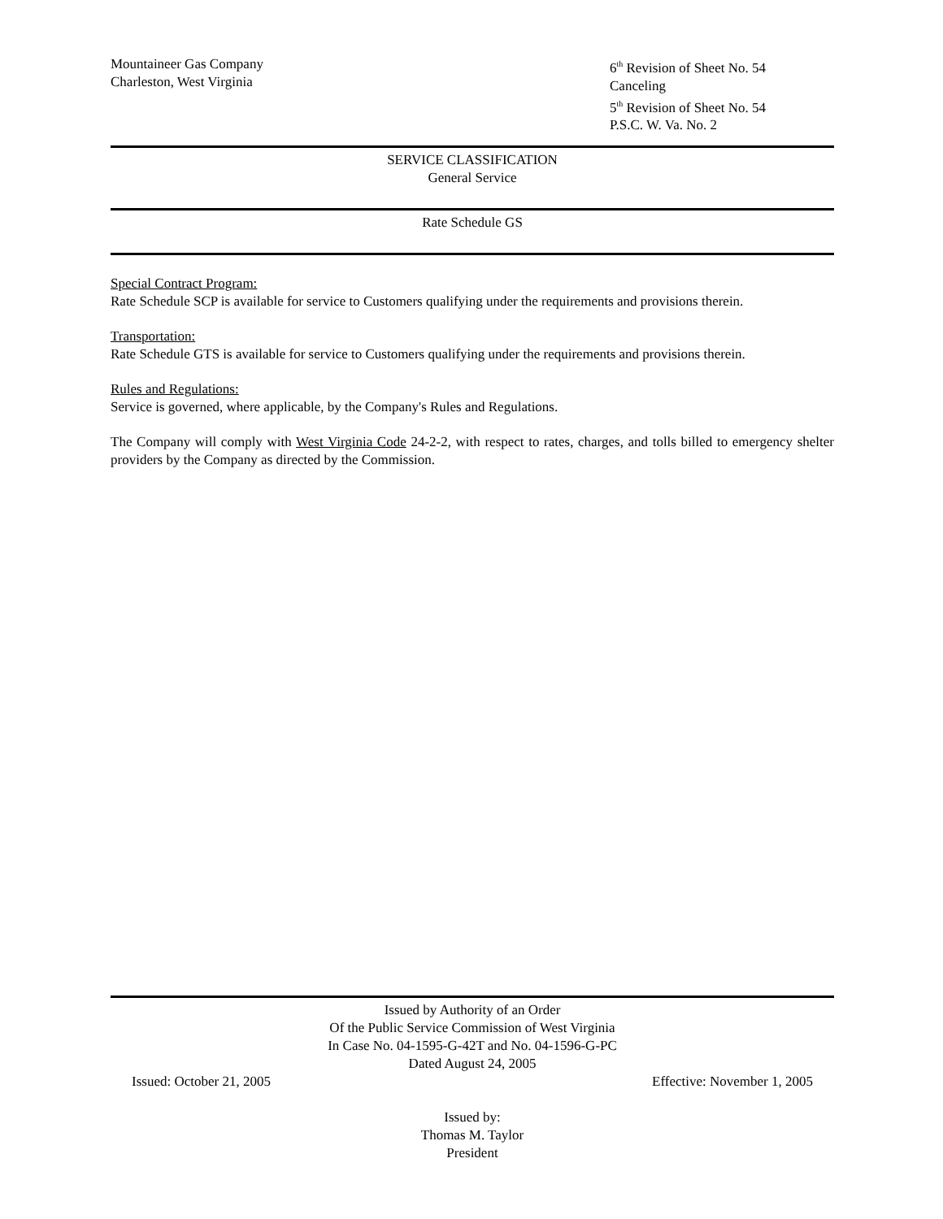Mountaineer Gas Company
Charleston, West Virginia
6<sup>th</sup> Revision of Sheet No. 54
Canceling
5<sup>th</sup> Revision of Sheet No. 54
P.S.C. W. Va. No. 2
SERVICE CLASSIFICATION
General Service
Rate Schedule GS
Special Contract Program:
Rate Schedule SCP is available for service to Customers qualifying under the requirements and provisions therein.
Transportation:
Rate Schedule GTS is available for service to Customers qualifying under the requirements and provisions therein.
Rules and Regulations:
Service is governed, where applicable, by the Company's Rules and Regulations.
The Company will comply with West Virginia Code 24-2-2, with respect to rates, charges, and tolls billed to emergency shelter providers by the Company as directed by the Commission.
Issued by Authority of an Order
Of the Public Service Commission of West Virginia
In Case No. 04-1595-G-42T and No. 04-1596-G-PC
Dated August 24, 2005
Issued: October 21, 2005 Effective: November 1, 2005
Issued by:
Thomas M. Taylor
President